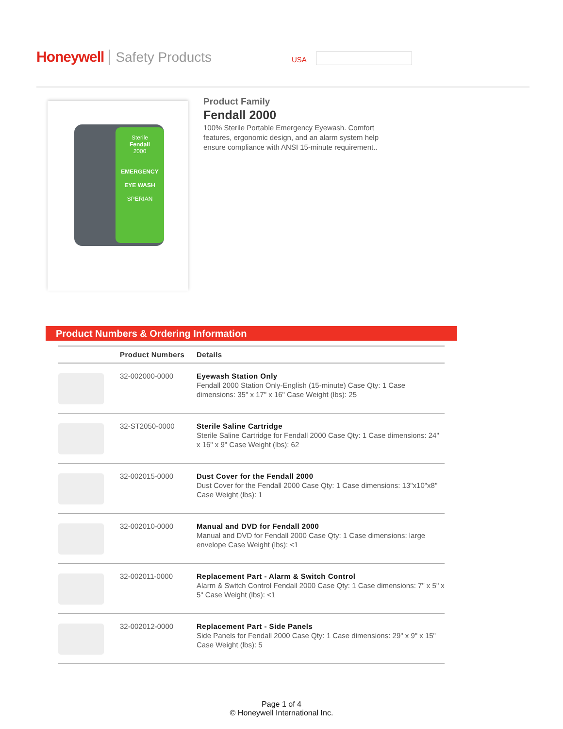Honeywell Safety Products USA
Sterile
Fendall
2000
EMERGENCY
EYE WASH
SPERIAN
Product Family
Fendall 2000
100% Sterile Portable Emergency Eyewash. Comfort features, ergonomic design, and an alarm system help ensure compliance with ANSI 15-minute requirement..
Product Numbers & Ordering Information
| | Product Numbers | Details |
| --- | --- | --- |
| | 32-002000-0000 | Eyewash Station Only Fendall 2000 Station Only-English (15-minute) Case Qty: 1 Case dimensions: 35" x 17" x 16" Case Weight (lbs): 25 |
| | 32-ST2050-0000 | Sterile Saline Cartridge Sterile Saline Cartridge for Fendall 2000 Case Qty: 1 Case dimensions: 24" x 16" x 9" Case Weight (lbs): 62 |
| | 32-002015-0000 | Dust Cover for the Fendall 2000 Dust Cover for the Fendall 2000 Case Qty: 1 Case dimensions: 13"x10"x8" Case Weight (lbs): 1 |
| | 32-002010-0000 | Manual and DVD for Fendall 2000 Manual and DVD for Fendall 2000 Case Qty: 1 Case dimensions: large envelope Case Weight (lbs): <1 |
| | 32-002011-0000 | Replacement Part - Alarm & Switch Control Alarm & Switch Control Fendall 2000 Case Qty: 1 Case dimensions: 7" x 5" x 5" Case Weight (lbs): <1 |
| | 32-002012-0000 | Replacement Part - Side Panels Side Panels for Fendall 2000 Case Qty: 1 Case dimensions: 29" x 9" x 15" Case Weight (lbs): 5 |
Page 1 of 4
© Honeywell International Inc.